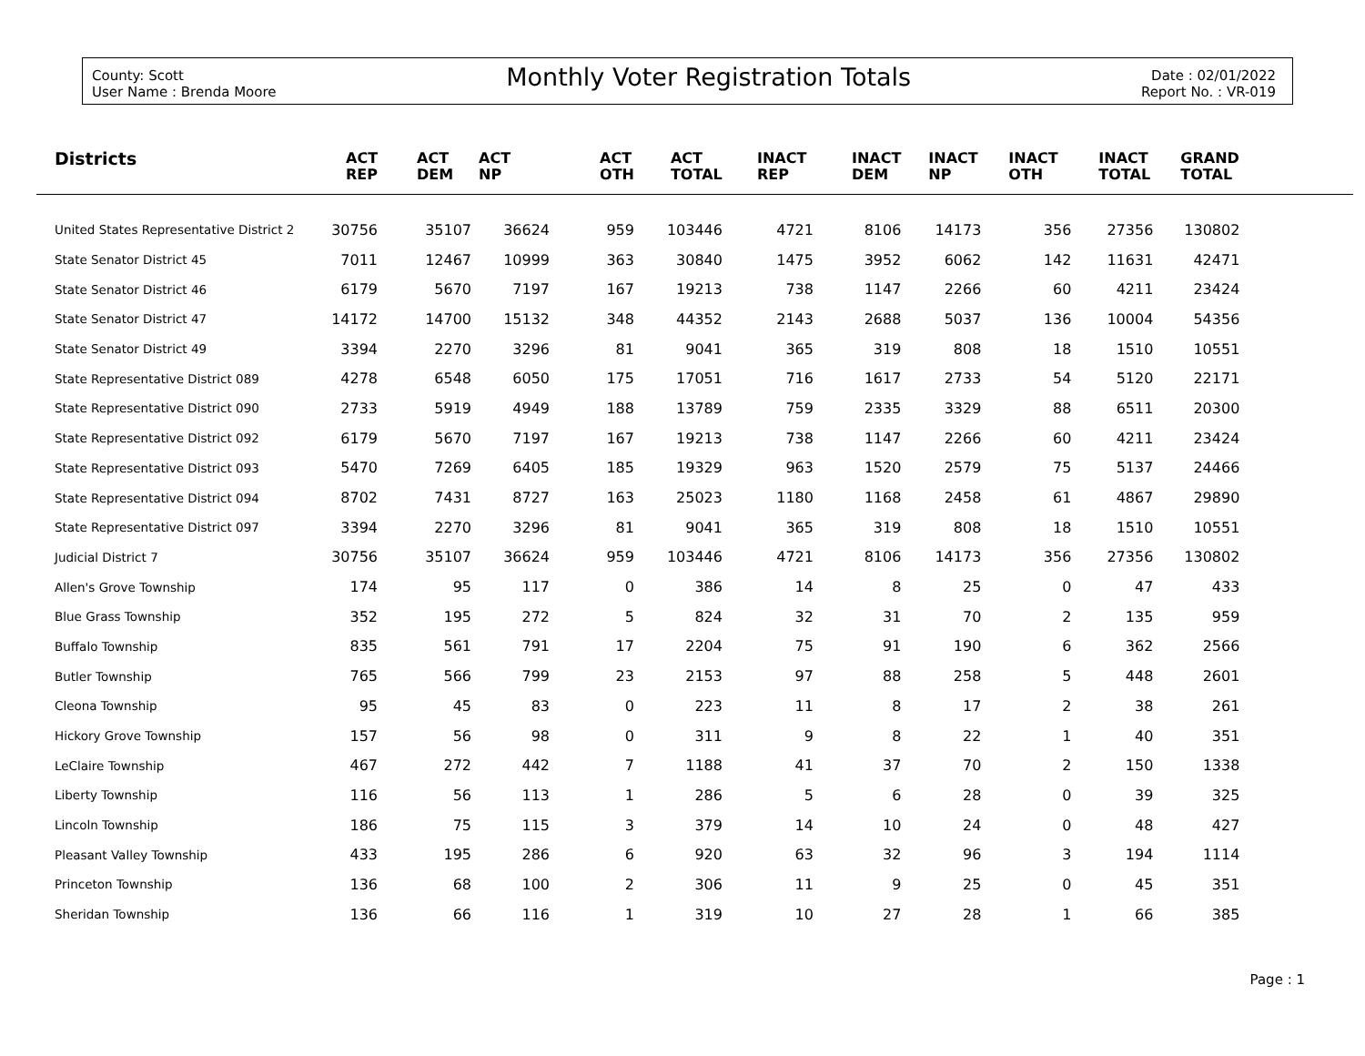County: Scott
User Name : Brenda Moore
Monthly Voter Registration Totals
Date : 02/01/2022
Report No. : VR-019
| Districts | ACT REP | ACT DEM | ACT NP | ACT OTH | ACT TOTAL | INACT REP | INACT DEM | INACT NP | INACT OTH | INACT TOTAL | GRAND TOTAL | |
| --- | --- | --- | --- | --- | --- | --- | --- | --- | --- | --- | --- | --- |
| United States Representative District 2 | 30756 | 35107 | 36624 | 959 | 103446 | 4721 | 8106 | 14173 | 356 | 27356 | 130802 | |
| State Senator District 45 | 7011 | 12467 | 10999 | 363 | 30840 | 1475 | 3952 | 6062 | 142 | 11631 | 42471 | |
| State Senator District 46 | 6179 | 5670 | 7197 | 167 | 19213 | 738 | 1147 | 2266 | 60 | 4211 | 23424 | |
| State Senator District 47 | 14172 | 14700 | 15132 | 348 | 44352 | 2143 | 2688 | 5037 | 136 | 10004 | 54356 | |
| State Senator District 49 | 3394 | 2270 | 3296 | 81 | 9041 | 365 | 319 | 808 | 18 | 1510 | 10551 | |
| State Representative District 089 | 4278 | 6548 | 6050 | 175 | 17051 | 716 | 1617 | 2733 | 54 | 5120 | 22171 | |
| State Representative District 090 | 2733 | 5919 | 4949 | 188 | 13789 | 759 | 2335 | 3329 | 88 | 6511 | 20300 | |
| State Representative District 092 | 6179 | 5670 | 7197 | 167 | 19213 | 738 | 1147 | 2266 | 60 | 4211 | 23424 | |
| State Representative District 093 | 5470 | 7269 | 6405 | 185 | 19329 | 963 | 1520 | 2579 | 75 | 5137 | 24466 | |
| State Representative District 094 | 8702 | 7431 | 8727 | 163 | 25023 | 1180 | 1168 | 2458 | 61 | 4867 | 29890 | |
| State Representative District 097 | 3394 | 2270 | 3296 | 81 | 9041 | 365 | 319 | 808 | 18 | 1510 | 10551 | |
| Judicial District 7 | 30756 | 35107 | 36624 | 959 | 103446 | 4721 | 8106 | 14173 | 356 | 27356 | 130802 | |
| Allen's Grove Township | 174 | 95 | 117 | 0 | 386 | 14 | 8 | 25 | 0 | 47 | 433 | |
| Blue Grass Township | 352 | 195 | 272 | 5 | 824 | 32 | 31 | 70 | 2 | 135 | 959 | |
| Buffalo Township | 835 | 561 | 791 | 17 | 2204 | 75 | 91 | 190 | 6 | 362 | 2566 | |
| Butler Township | 765 | 566 | 799 | 23 | 2153 | 97 | 88 | 258 | 5 | 448 | 2601 | |
| Cleona Township | 95 | 45 | 83 | 0 | 223 | 11 | 8 | 17 | 2 | 38 | 261 | |
| Hickory Grove Township | 157 | 56 | 98 | 0 | 311 | 9 | 8 | 22 | 1 | 40 | 351 | |
| LeClaire Township | 467 | 272 | 442 | 7 | 1188 | 41 | 37 | 70 | 2 | 150 | 1338 | |
| Liberty Township | 116 | 56 | 113 | 1 | 286 | 5 | 6 | 28 | 0 | 39 | 325 | |
| Lincoln Township | 186 | 75 | 115 | 3 | 379 | 14 | 10 | 24 | 0 | 48 | 427 | |
| Pleasant Valley Township | 433 | 195 | 286 | 6 | 920 | 63 | 32 | 96 | 3 | 194 | 1114 | |
| Princeton Township | 136 | 68 | 100 | 2 | 306 | 11 | 9 | 25 | 0 | 45 | 351 | |
| Sheridan Township | 136 | 66 | 116 | 1 | 319 | 10 | 27 | 28 | 1 | 66 | 385 | |
Page : 1